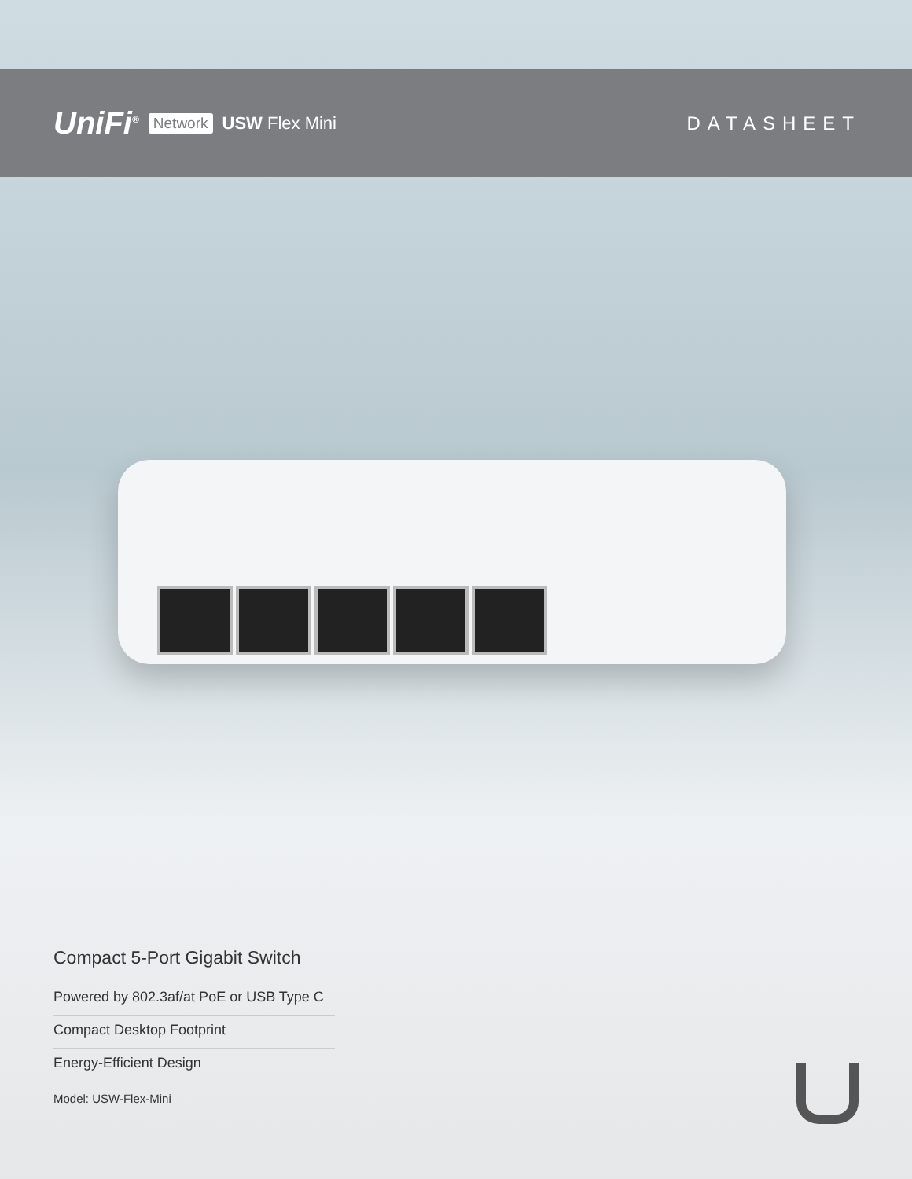UniFi<sup>®</sup> Network USW Flex Mini DATASHEET
Compact 5-Port Gigabit Switch
Powered by 802.3af/at PoE or USB Type C
Compact Desktop Footprint
Energy-Efficient Design
Model: USW-Flex-Mini